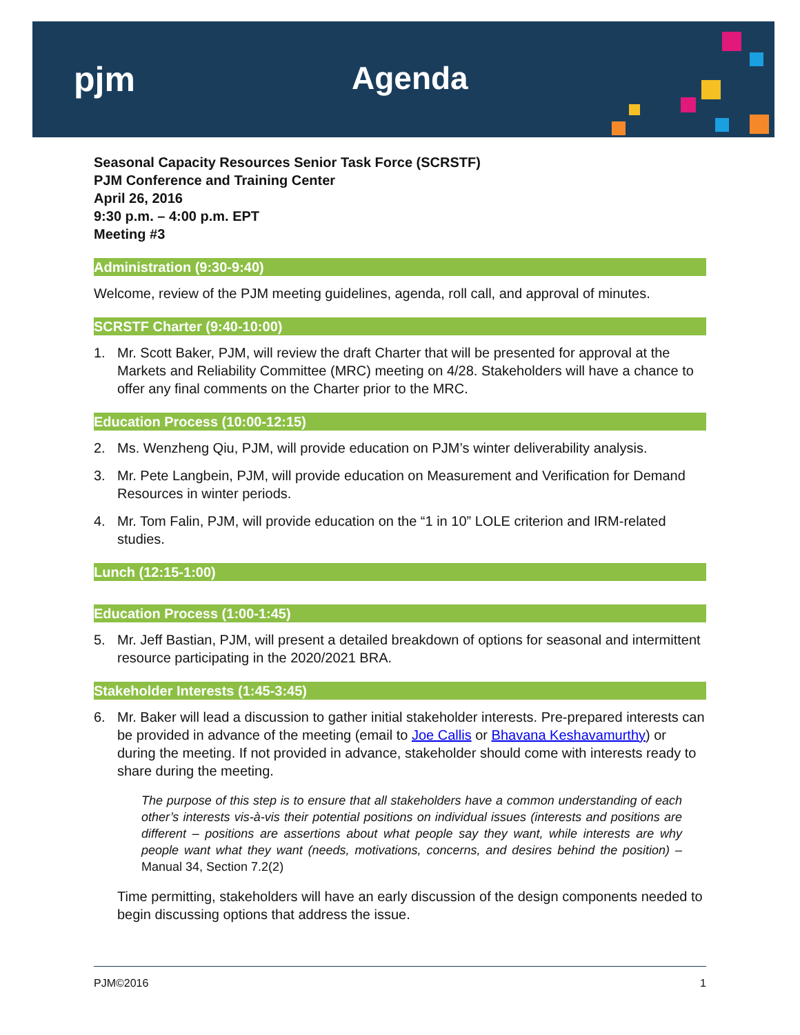pjm Agenda
Seasonal Capacity Resources Senior Task Force (SCRSTF)
PJM Conference and Training Center
April 26, 2016
9:30 p.m. – 4:00 p.m. EPT
Meeting #3
Administration (9:30-9:40)
Welcome, review of the PJM meeting guidelines, agenda, roll call, and approval of minutes.
SCRSTF Charter (9:40-10:00)
1. Mr. Scott Baker, PJM, will review the draft Charter that will be presented for approval at the Markets and Reliability Committee (MRC) meeting on 4/28. Stakeholders will have a chance to offer any final comments on the Charter prior to the MRC.
Education Process (10:00-12:15)
2. Ms. Wenzheng Qiu, PJM, will provide education on PJM’s winter deliverability analysis.
3. Mr. Pete Langbein, PJM, will provide education on Measurement and Verification for Demand Resources in winter periods.
4. Mr. Tom Falin, PJM, will provide education on the “1 in 10” LOLE criterion and IRM-related studies.
Lunch (12:15-1:00)
Education Process (1:00-1:45)
5. Mr. Jeff Bastian, PJM, will present a detailed breakdown of options for seasonal and intermittent resource participating in the 2020/2021 BRA.
Stakeholder Interests (1:45-3:45)
6. Mr. Baker will lead a discussion to gather initial stakeholder interests. Pre-prepared interests can be provided in advance of the meeting (email to Joe Callis or Bhavana Keshavamurthy) or during the meeting. If not provided in advance, stakeholder should come with interests ready to share during the meeting.
The purpose of this step is to ensure that all stakeholders have a common understanding of each other’s interests vis-à-vis their potential positions on individual issues (interests and positions are different – positions are assertions about what people say they want, while interests are why people want what they want (needs, motivations, concerns, and desires behind the position) –Manual 34, Section 7.2(2)
Time permitting, stakeholders will have an early discussion of the design components needed to begin discussing options that address the issue.
PJM©2016 1